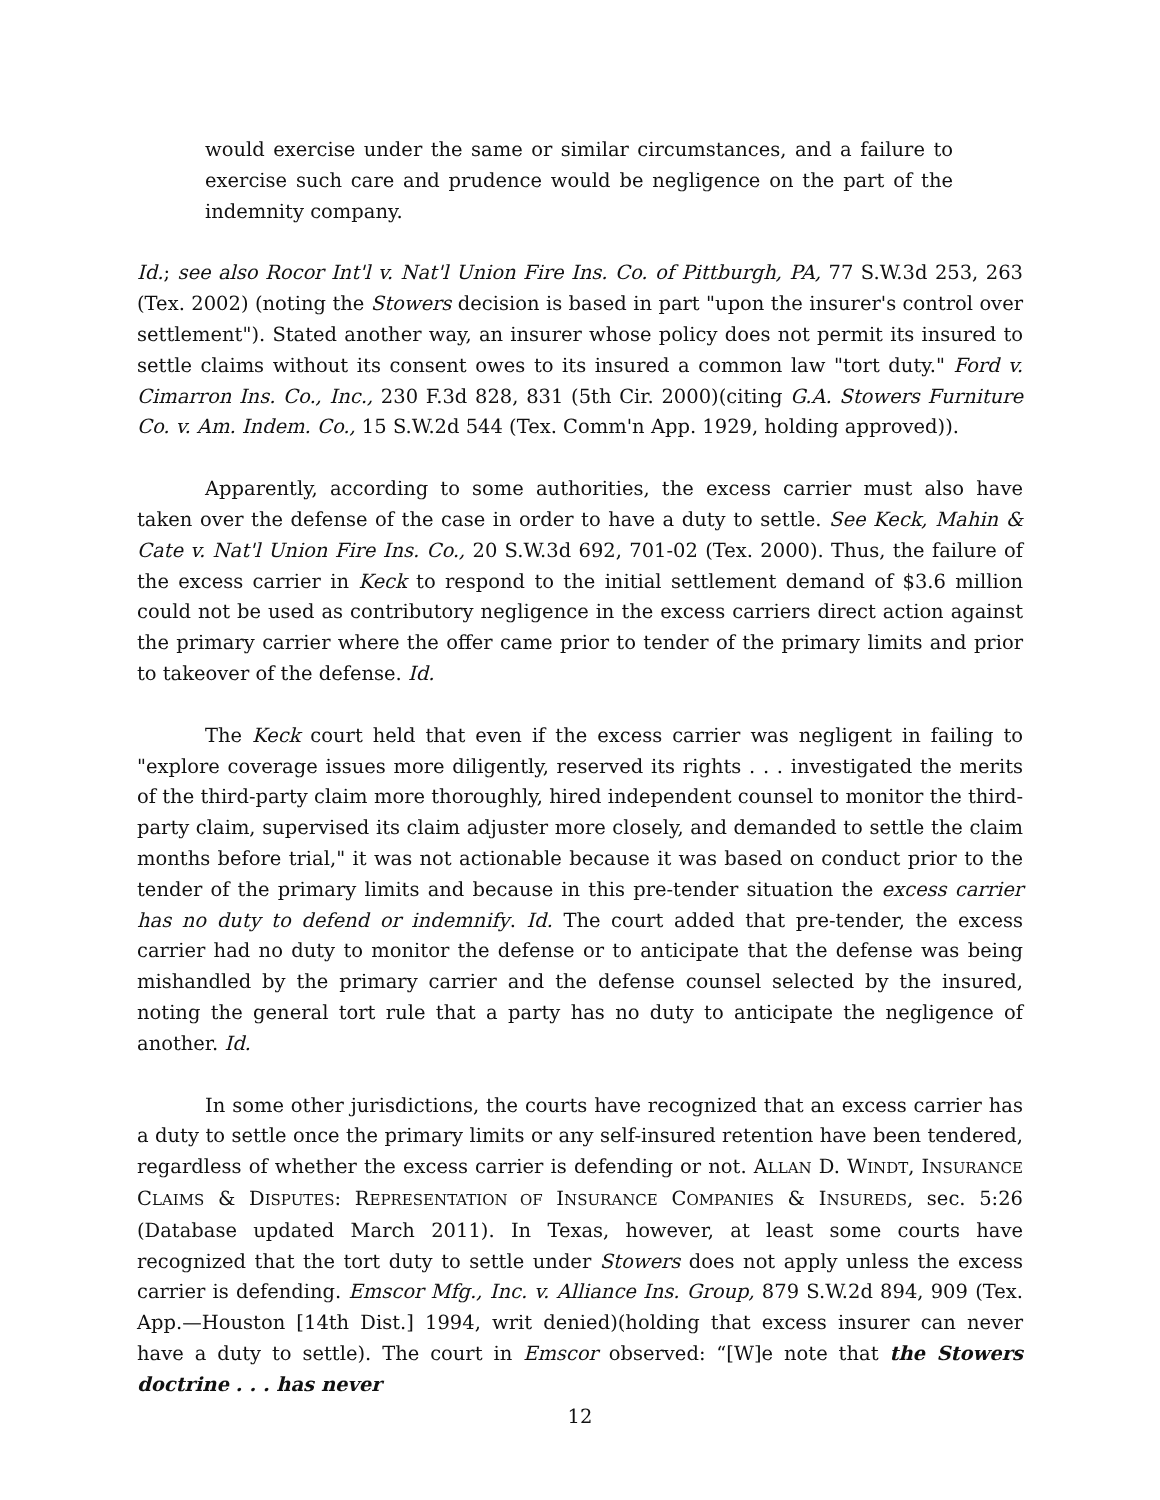would exercise under the same or similar circumstances, and a failure to exercise such care and prudence would be negligence on the part of the indemnity company.
Id.; see also Rocor Int'l v. Nat'l Union Fire Ins. Co. of Pittburgh, PA, 77 S.W.3d 253, 263 (Tex. 2002) (noting the Stowers decision is based in part "upon the insurer's control over settlement"). Stated another way, an insurer whose policy does not permit its insured to settle claims without its consent owes to its insured a common law "tort duty." Ford v. Cimarron Ins. Co., Inc., 230 F.3d 828, 831 (5th Cir. 2000)(citing G.A. Stowers Furniture Co. v. Am. Indem. Co., 15 S.W.2d 544 (Tex. Comm'n App. 1929, holding approved)).
Apparently, according to some authorities, the excess carrier must also have taken over the defense of the case in order to have a duty to settle. See Keck, Mahin & Cate v. Nat'l Union Fire Ins. Co., 20 S.W.3d 692, 701-02 (Tex. 2000). Thus, the failure of the excess carrier in Keck to respond to the initial settlement demand of $3.6 million could not be used as contributory negligence in the excess carriers direct action against the primary carrier where the offer came prior to tender of the primary limits and prior to takeover of the defense. Id.
The Keck court held that even if the excess carrier was negligent in failing to "explore coverage issues more diligently, reserved its rights . . . investigated the merits of the third-party claim more thoroughly, hired independent counsel to monitor the third-party claim, supervised its claim adjuster more closely, and demanded to settle the claim months before trial," it was not actionable because it was based on conduct prior to the tender of the primary limits and because in this pre-tender situation the excess carrier has no duty to defend or indemnify. Id. The court added that pre-tender, the excess carrier had no duty to monitor the defense or to anticipate that the defense was being mishandled by the primary carrier and the defense counsel selected by the insured, noting the general tort rule that a party has no duty to anticipate the negligence of another. Id.
In some other jurisdictions, the courts have recognized that an excess carrier has a duty to settle once the primary limits or any self-insured retention have been tendered, regardless of whether the excess carrier is defending or not. ALLAN D. WINDT, INSURANCE CLAIMS & DISPUTES: REPRESENTATION OF INSURANCE COMPANIES & INSUREDS, sec. 5:26 (Database updated March 2011). In Texas, however, at least some courts have recognized that the tort duty to settle under Stowers does not apply unless the excess carrier is defending. Emscor Mfg., Inc. v. Alliance Ins. Group, 879 S.W.2d 894, 909 (Tex. App.—Houston [14th Dist.] 1994, writ denied)(holding that excess insurer can never have a duty to settle). The court in Emscor observed: “[W]e note that the Stowers doctrine . . . has never
12